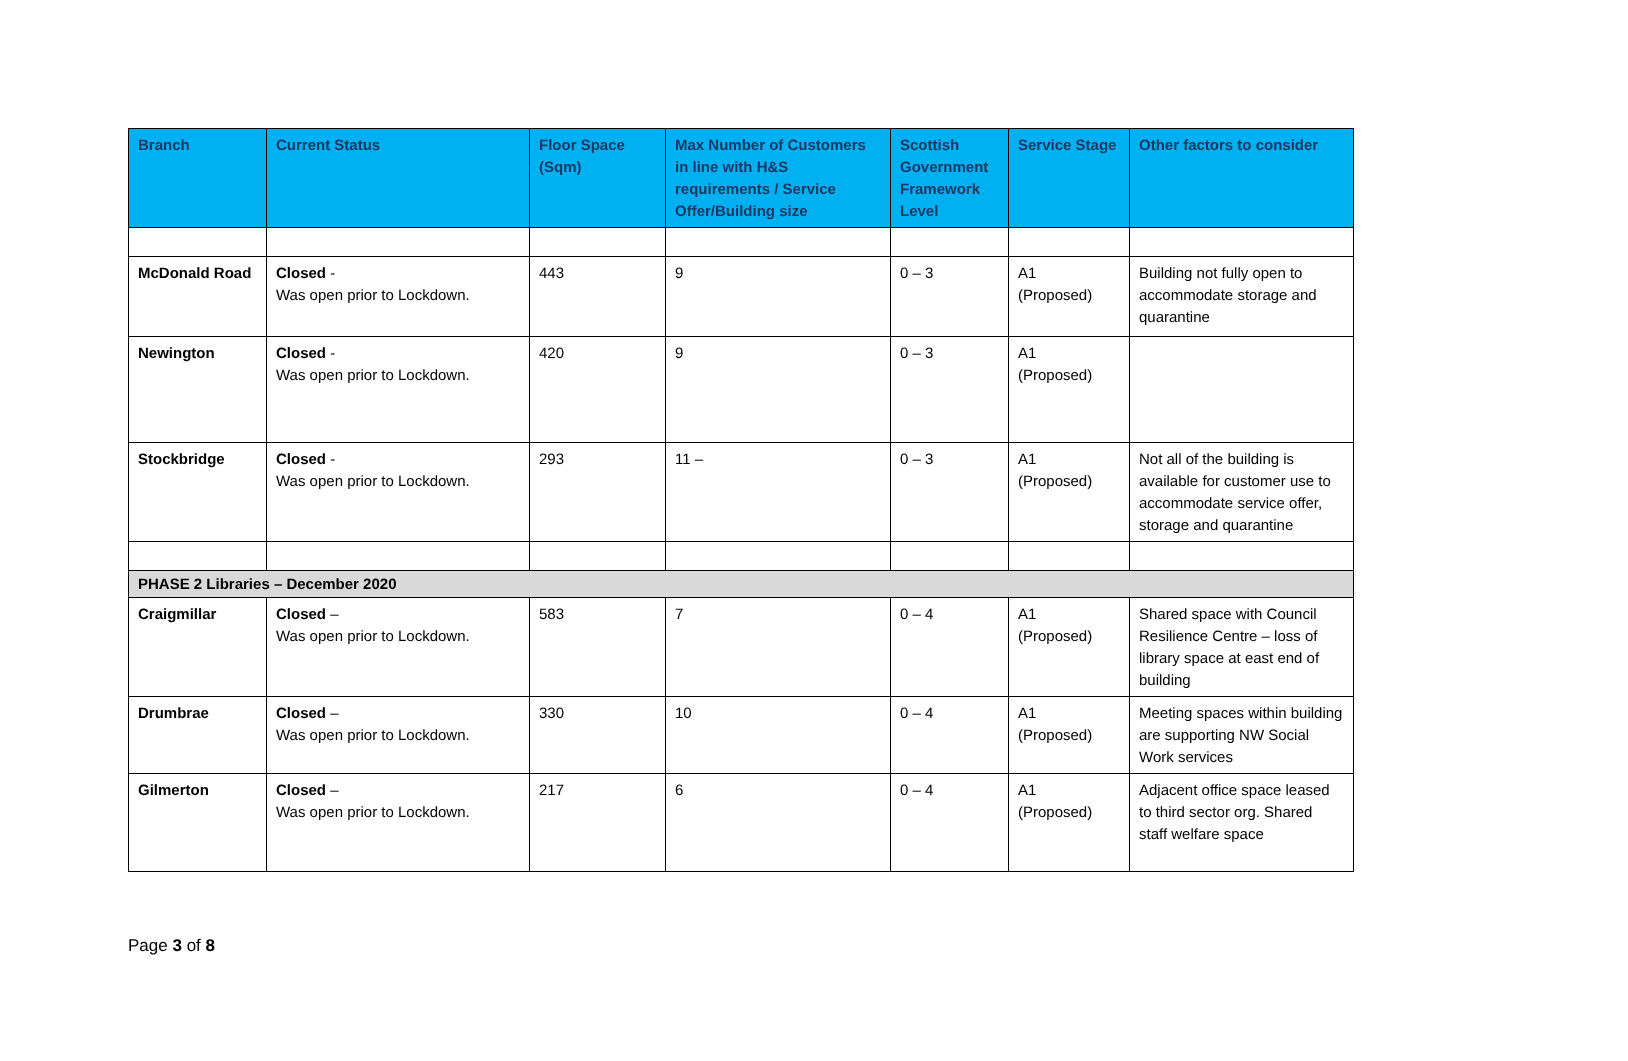| Branch | Current Status | Floor Space (Sqm) | Max Number of Customers in line with H&S requirements / Service Offer/Building size | Scottish Government Framework Level | Service Stage | Other factors to consider |
| --- | --- | --- | --- | --- | --- | --- |
| McDonald Road | Closed - Was open prior to Lockdown. | 443 | 9 | 0 – 3 | A1 (Proposed) | Building not fully open to accommodate storage and quarantine |
| Newington | Closed - Was open prior to Lockdown. | 420 | 9 | 0 – 3 | A1 (Proposed) | |
| Stockbridge | Closed - Was open prior to Lockdown. | 293 | 11 – | 0 – 3 | A1 (Proposed) | Not all of the building is available for customer use to accommodate service offer, storage and quarantine |
| PHASE 2 Libraries – December 2020 | | | | | | |
| Craigmillar | Closed – Was open prior to Lockdown. | 583 | 7 | 0 – 4 | A1 (Proposed) | Shared space with Council Resilience Centre – loss of library space at east end of building |
| Drumbrae | Closed – Was open prior to Lockdown. | 330 | 10 | 0 – 4 | A1 (Proposed) | Meeting spaces within building are supporting NW Social Work services |
| Gilmerton | Closed – Was open prior to Lockdown. | 217 | 6 | 0 – 4 | A1 (Proposed) | Adjacent office space leased to third sector org. Shared staff welfare space |
Page 3 of 8